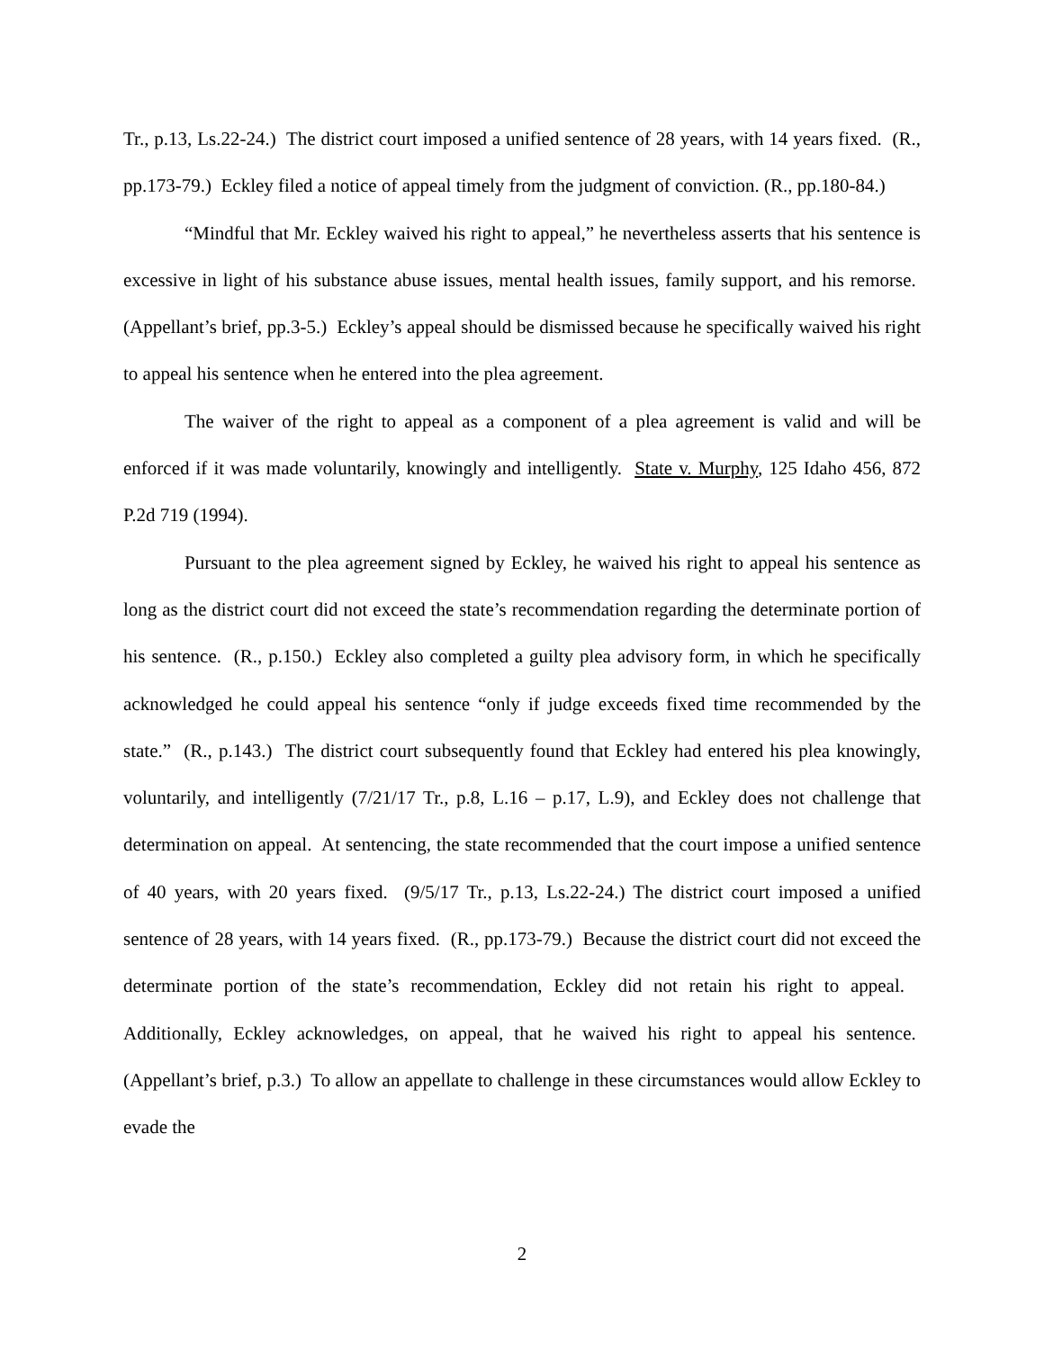Tr., p.13, Ls.22-24.) The district court imposed a unified sentence of 28 years, with 14 years fixed. (R., pp.173-79.) Eckley filed a notice of appeal timely from the judgment of conviction. (R., pp.180-84.)
“Mindful that Mr. Eckley waived his right to appeal,” he nevertheless asserts that his sentence is excessive in light of his substance abuse issues, mental health issues, family support, and his remorse. (Appellant’s brief, pp.3-5.) Eckley’s appeal should be dismissed because he specifically waived his right to appeal his sentence when he entered into the plea agreement.
The waiver of the right to appeal as a component of a plea agreement is valid and will be enforced if it was made voluntarily, knowingly and intelligently. State v. Murphy, 125 Idaho 456, 872 P.2d 719 (1994).
Pursuant to the plea agreement signed by Eckley, he waived his right to appeal his sentence as long as the district court did not exceed the state’s recommendation regarding the determinate portion of his sentence. (R., p.150.) Eckley also completed a guilty plea advisory form, in which he specifically acknowledged he could appeal his sentence “only if judge exceeds fixed time recommended by the state.” (R., p.143.) The district court subsequently found that Eckley had entered his plea knowingly, voluntarily, and intelligently (7/21/17 Tr., p.8, L.16 – p.17, L.9), and Eckley does not challenge that determination on appeal. At sentencing, the state recommended that the court impose a unified sentence of 40 years, with 20 years fixed. (9/5/17 Tr., p.13, Ls.22-24.) The district court imposed a unified sentence of 28 years, with 14 years fixed. (R., pp.173-79.) Because the district court did not exceed the determinate portion of the state’s recommendation, Eckley did not retain his right to appeal. Additionally, Eckley acknowledges, on appeal, that he waived his right to appeal his sentence. (Appellant’s brief, p.3.) To allow an appellate to challenge in these circumstances would allow Eckley to evade the
2